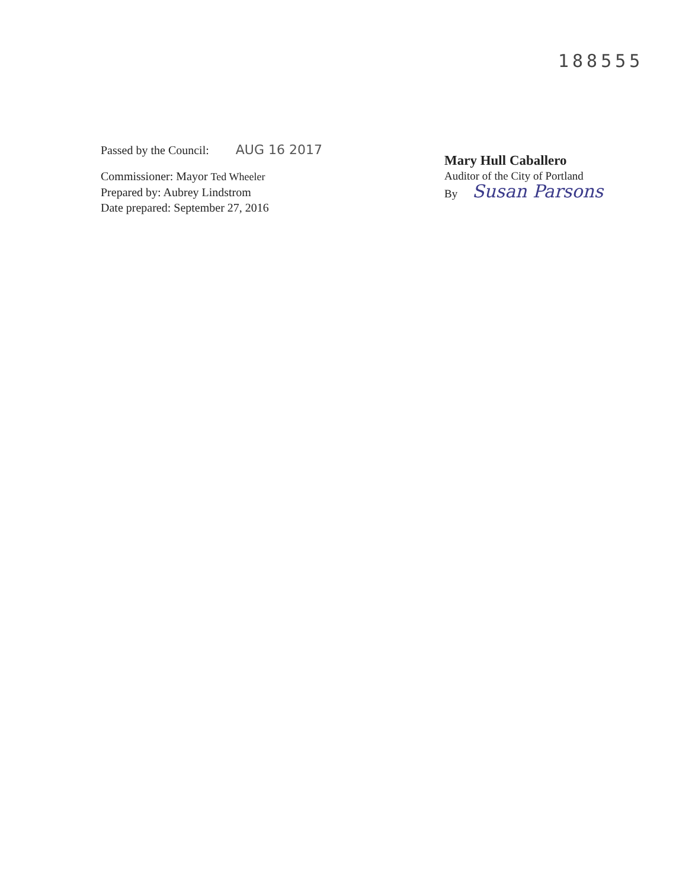188555
Passed by the Council: AUG 16 2017
Commissioner: Mayor Ted Wheeler
Prepared by: Aubrey Lindstrom
Date prepared: September 27, 2016
Mary Hull Caballero
Auditor of the City of Portland
By Susan Parsons